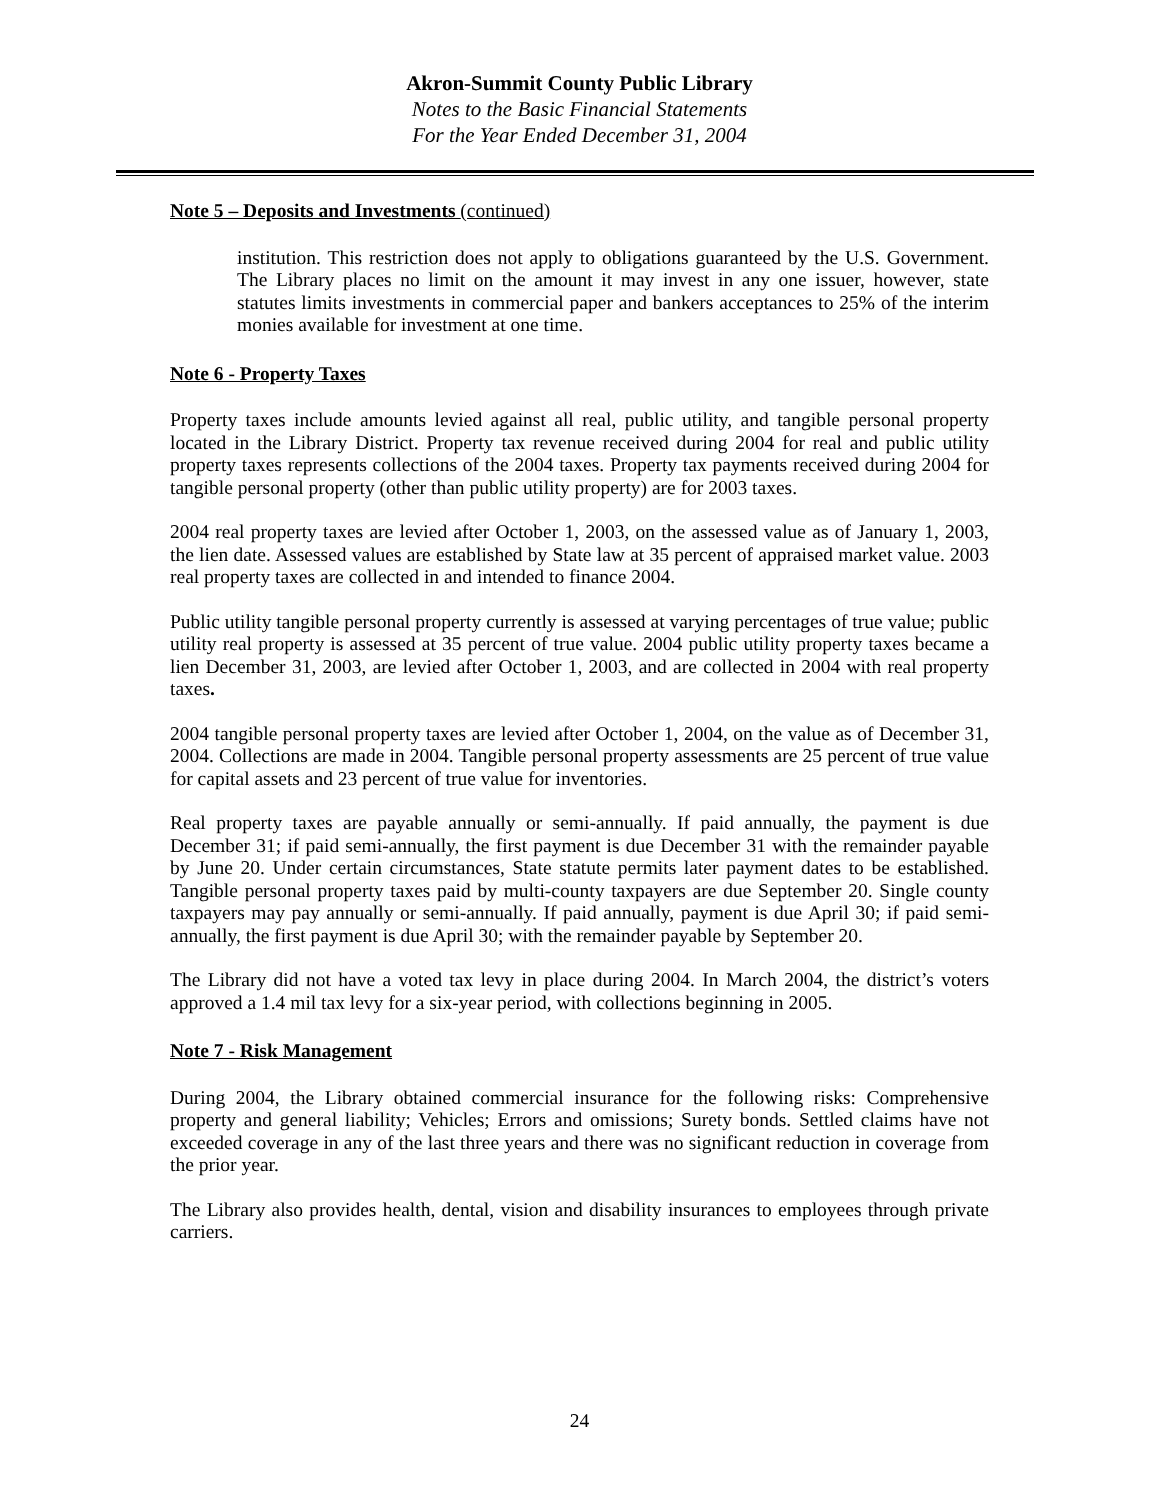Akron-Summit County Public Library
Notes to the Basic Financial Statements
For the Year Ended December 31, 2004
Note 5 – Deposits and Investments (continued)
institution. This restriction does not apply to obligations guaranteed by the U.S. Government. The Library places no limit on the amount it may invest in any one issuer, however, state statutes limits investments in commercial paper and bankers acceptances to 25% of the interim monies available for investment at one time.
Note 6 - Property Taxes
Property taxes include amounts levied against all real, public utility, and tangible personal property located in the Library District. Property tax revenue received during 2004 for real and public utility property taxes represents collections of the 2004 taxes. Property tax payments received during 2004 for tangible personal property (other than public utility property) are for 2003 taxes.
2004 real property taxes are levied after October 1, 2003, on the assessed value as of January 1, 2003, the lien date. Assessed values are established by State law at 35 percent of appraised market value. 2003 real property taxes are collected in and intended to finance 2004.
Public utility tangible personal property currently is assessed at varying percentages of true value; public utility real property is assessed at 35 percent of true value. 2004 public utility property taxes became a lien December 31, 2003, are levied after October 1, 2003, and are collected in 2004 with real property taxes.
2004 tangible personal property taxes are levied after October 1, 2004, on the value as of December 31, 2004. Collections are made in 2004. Tangible personal property assessments are 25 percent of true value for capital assets and 23 percent of true value for inventories.
Real property taxes are payable annually or semi-annually. If paid annually, the payment is due December 31; if paid semi-annually, the first payment is due December 31 with the remainder payable by June 20. Under certain circumstances, State statute permits later payment dates to be established. Tangible personal property taxes paid by multi-county taxpayers are due September 20. Single county taxpayers may pay annually or semi-annually. If paid annually, payment is due April 30; if paid semi-annually, the first payment is due April 30; with the remainder payable by September 20.
The Library did not have a voted tax levy in place during 2004. In March 2004, the district’s voters approved a 1.4 mil tax levy for a six-year period, with collections beginning in 2005.
Note 7 - Risk Management
During 2004, the Library obtained commercial insurance for the following risks: Comprehensive property and general liability; Vehicles; Errors and omissions; Surety bonds. Settled claims have not exceeded coverage in any of the last three years and there was no significant reduction in coverage from the prior year.
The Library also provides health, dental, vision and disability insurances to employees through private carriers.
24